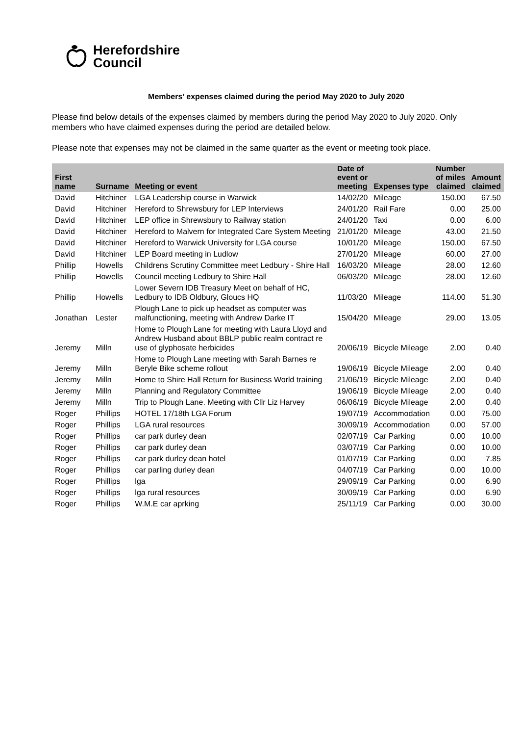Herefordshire
Council
Members’ expenses claimed during the period May 2020 to July 2020
Please find below details of the expenses claimed by members during the period May 2020 to July 2020. Only members who have claimed expenses during the period are detailed below.
Please note that expenses may not be claimed in the same quarter as the event or meeting took place.
| First name | Surname | Meeting or event | Date of event or meeting | Expenses type | Number of miles claimed | Amount claimed |
| --- | --- | --- | --- | --- | --- | --- |
| David | Hitchiner | LGA Leadership course in Warwick | 14/02/20 | Mileage | 150.00 | 67.50 |
| David | Hitchiner | Hereford to Shrewsbury for LEP Interviews | 24/01/20 | Rail Fare | 0.00 | 25.00 |
| David | Hitchiner | LEP office in Shrewsbury to Railway station | 24/01/20 | Taxi | 0.00 | 6.00 |
| David | Hitchiner | Hereford to Malvern for Integrated Care System Meeting | 21/01/20 | Mileage | 43.00 | 21.50 |
| David | Hitchiner | Hereford to Warwick University for LGA course | 10/01/20 | Mileage | 150.00 | 67.50 |
| David | Hitchiner | LEP Board meeting in Ludlow | 27/01/20 | Mileage | 60.00 | 27.00 |
| Phillip | Howells | Childrens Scrutiny Committee meet Ledbury - Shire Hall | 16/03/20 | Mileage | 28.00 | 12.60 |
| Phillip | Howells | Council meeting Ledbury to Shire Hall | 06/03/20 | Mileage | 28.00 | 12.60 |
| Phillip | Howells | Lower Severn IDB Treasury Meet on behalf of HC, Ledbury to IDB Oldbury, Gloucs HQ | 11/03/20 | Mileage | 114.00 | 51.30 |
| Jonathan | Lester | Plough Lane to pick up headset as computer was malfunctioning, meeting with Andrew Darke IT | 15/04/20 | Mileage | 29.00 | 13.05 |
| Jeremy | Milln | Home to Plough Lane for meeting with Laura Lloyd and Andrew Husband about BBLP public realm contract re use of glyphosate herbicides | 20/06/19 | Bicycle Mileage | 2.00 | 0.40 |
| Jeremy | Milln | Home to Plough Lane meeting with Sarah Barnes re Beryle Bike scheme rollout | 19/06/19 | Bicycle Mileage | 2.00 | 0.40 |
| Jeremy | Milln | Home to Shire Hall Return for Business World training | 21/06/19 | Bicycle Mileage | 2.00 | 0.40 |
| Jeremy | Milln | Planning and Regulatory Committee | 19/06/19 | Bicycle Mileage | 2.00 | 0.40 |
| Jeremy | Milln | Trip to Plough Lane. Meeting with Cllr Liz Harvey | 06/06/19 | Bicycle Mileage | 2.00 | 0.40 |
| Roger | Phillips | HOTEL 17/18th LGA Forum | 19/07/19 | Accommodation | 0.00 | 75.00 |
| Roger | Phillips | LGA rural resources | 30/09/19 | Accommodation | 0.00 | 57.00 |
| Roger | Phillips | car park durley dean | 02/07/19 | Car Parking | 0.00 | 10.00 |
| Roger | Phillips | car park durley dean | 03/07/19 | Car Parking | 0.00 | 10.00 |
| Roger | Phillips | car park durley dean hotel | 01/07/19 | Car Parking | 0.00 | 7.85 |
| Roger | Phillips | car parling durley dean | 04/07/19 | Car Parking | 0.00 | 10.00 |
| Roger | Phillips | lga | 29/09/19 | Car Parking | 0.00 | 6.90 |
| Roger | Phillips | lga rural resources | 30/09/19 | Car Parking | 0.00 | 6.90 |
| Roger | Phillips | W.M.E car aprking | 25/11/19 | Car Parking | 0.00 | 30.00 |